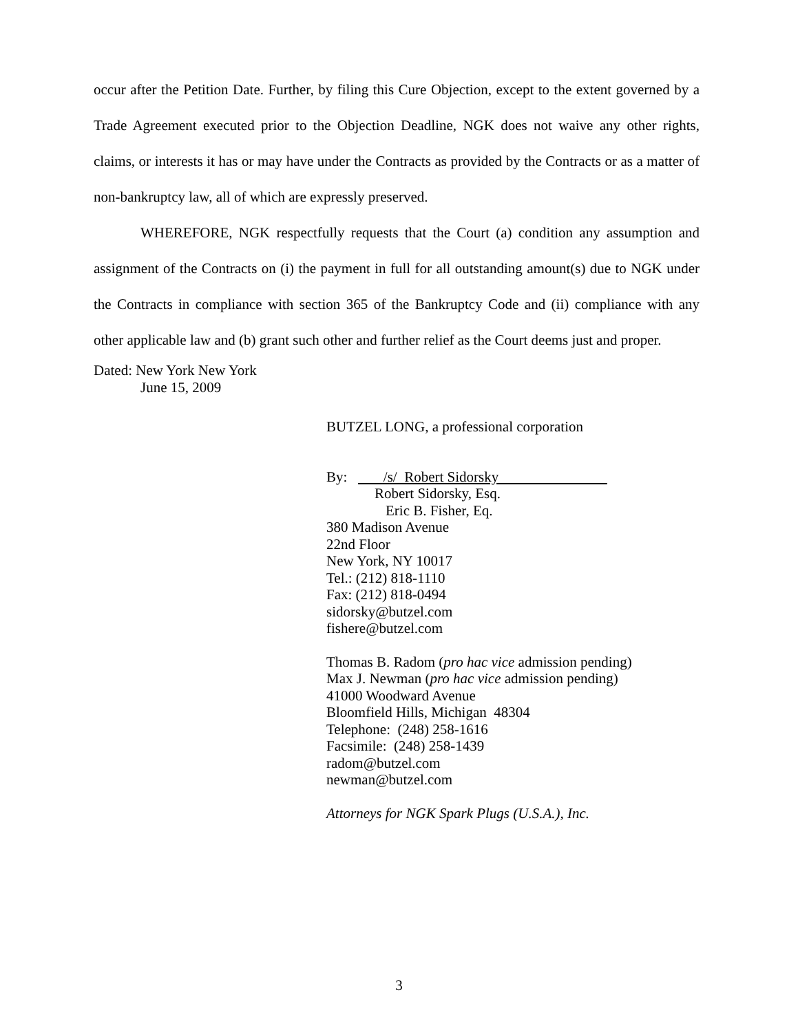occur after the Petition Date. Further, by filing this Cure Objection, except to the extent governed by a Trade Agreement executed prior to the Objection Deadline, NGK does not waive any other rights, claims, or interests it has or may have under the Contracts as provided by the Contracts or as a matter of non-bankruptcy law, all of which are expressly preserved.
WHEREFORE, NGK respectfully requests that the Court (a) condition any assumption and assignment of the Contracts on (i) the payment in full for all outstanding amount(s) due to NGK under the Contracts in compliance with section 365 of the Bankruptcy Code and (ii) compliance with any other applicable law and (b) grant such other and further relief as the Court deems just and proper.
Dated: New York New York
June 15, 2009
BUTZEL LONG, a professional corporation
By: /s/ Robert Sidorsky
Robert Sidorsky, Esq.
Eric B. Fisher, Eq.
380 Madison Avenue
22nd Floor
New York, NY 10017
Tel.: (212) 818-1110
Fax: (212) 818-0494
sidorsky@butzel.com
fishere@butzel.com
Thomas B. Radom (pro hac vice admission pending)
Max J. Newman (pro hac vice admission pending)
41000 Woodward Avenue
Bloomfield Hills, Michigan 48304
Telephone: (248) 258-1616
Facsimile: (248) 258-1439
radom@butzel.com
newman@butzel.com
Attorneys for NGK Spark Plugs (U.S.A.), Inc.
3